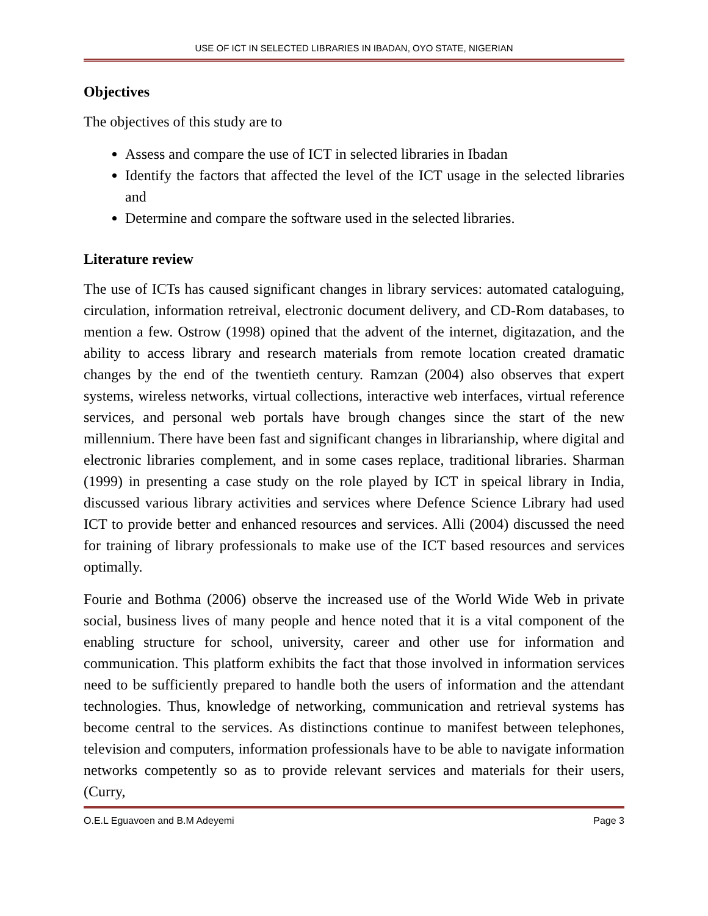USE OF ICT IN SELECTED LIBRARIES IN IBADAN, OYO STATE, NIGERIAN
Objectives
The objectives of this study are to
Assess and compare the use of ICT in selected libraries in Ibadan
Identify the factors that affected the level of the ICT usage in the selected libraries and
Determine and compare the software used in the selected libraries.
Literature review
The use of ICTs has caused significant changes in library services: automated cataloguing, circulation, information retreival, electronic document delivery, and CD-Rom databases, to mention a few. Ostrow (1998) opined that the advent of the internet, digitazation, and the ability to access library and research materials from remote location created dramatic changes by the end of the twentieth century. Ramzan (2004) also observes that expert systems, wireless networks, virtual collections, interactive web interfaces, virtual reference services, and personal web portals have brough changes since the start of the new millennium. There have been fast and significant changes in librarianship, where digital and electronic libraries complement, and in some cases replace, traditional libraries. Sharman (1999) in presenting a case study on the role played by ICT in speical library in India, discussed various library activities and services where Defence Science Library had used ICT to provide better and enhanced resources and services. Alli (2004) discussed the need for training of library professionals to make use of the ICT based resources and services optimally.
Fourie and Bothma (2006) observe the increased use of the World Wide Web in private social, business lives of many people and hence noted that it is a vital component of the enabling structure for school, university, career and other use for information and communication. This platform exhibits the fact that those involved in information services need to be sufficiently prepared to handle both the users of information and the attendant technologies. Thus, knowledge of networking, communication and retrieval systems has become central to the services. As distinctions continue to manifest between telephones, television and computers, information professionals have to be able to navigate information networks competently so as to provide relevant services and materials for their users, (Curry,
O.E.L Eguavoen and B.M Adeyemi Page 3